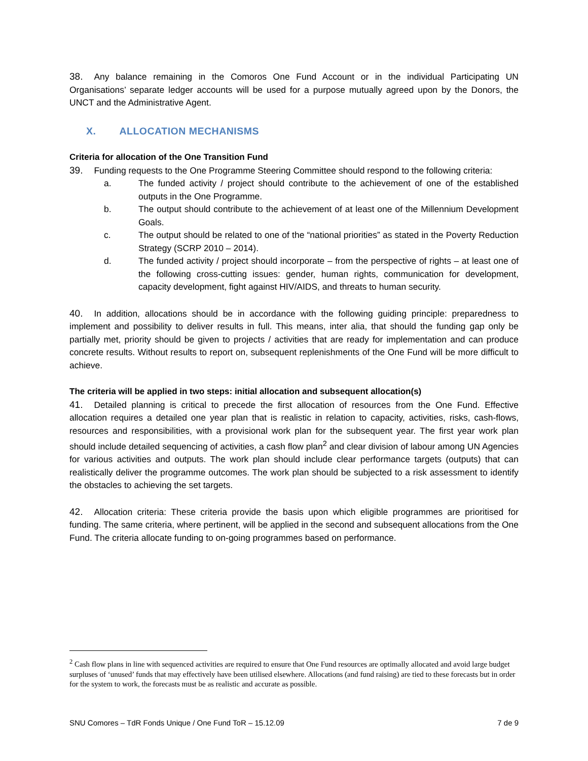38. Any balance remaining in the Comoros One Fund Account or in the individual Participating UN Organisations’ separate ledger accounts will be used for a purpose mutually agreed upon by the Donors, the UNCT and the Administrative Agent.
X. ALLOCATION MECHANISMS
Criteria for allocation of the One Transition Fund
39. Funding requests to the One Programme Steering Committee should respond to the following criteria:
a. The funded activity / project should contribute to the achievement of one of the established outputs in the One Programme.
b. The output should contribute to the achievement of at least one of the Millennium Development Goals.
c. The output should be related to one of the “national priorities” as stated in the Poverty Reduction Strategy (SCRP 2010 – 2014).
d. The funded activity / project should incorporate – from the perspective of rights – at least one of the following cross-cutting issues: gender, human rights, communication for development, capacity development, fight against HIV/AIDS, and threats to human security.
40. In addition, allocations should be in accordance with the following guiding principle: preparedness to implement and possibility to deliver results in full. This means, inter alia, that should the funding gap only be partially met, priority should be given to projects / activities that are ready for implementation and can produce concrete results. Without results to report on, subsequent replenishments of the One Fund will be more difficult to achieve.
The criteria will be applied in two steps: initial allocation and subsequent allocation(s)
41. Detailed planning is critical to precede the first allocation of resources from the One Fund. Effective allocation requires a detailed one year plan that is realistic in relation to capacity, activities, risks, cash-flows, resources and responsibilities, with a provisional work plan for the subsequent year. The first year work plan should include detailed sequencing of activities, a cash flow plan<sup>2</sup> and clear division of labour among UN Agencies for various activities and outputs. The work plan should include clear performance targets (outputs) that can realistically deliver the programme outcomes. The work plan should be subjected to a risk assessment to identify the obstacles to achieving the set targets.
42. Allocation criteria: These criteria provide the basis upon which eligible programmes are prioritised for funding. The same criteria, where pertinent, will be applied in the second and subsequent allocations from the One Fund. The criteria allocate funding to on-going programmes based on performance.
<sup>2</sup> Cash flow plans in line with sequenced activities are required to ensure that One Fund resources are optimally allocated and avoid large budget surpluses of ‘unused’ funds that may effectively have been utilised elsewhere. Allocations (and fund raising) are tied to these forecasts but in order for the system to work, the forecasts must be as realistic and accurate as possible.
SNU Comores – TdR Fonds Unique / One Fund ToR – 15.12.09 7 de 9